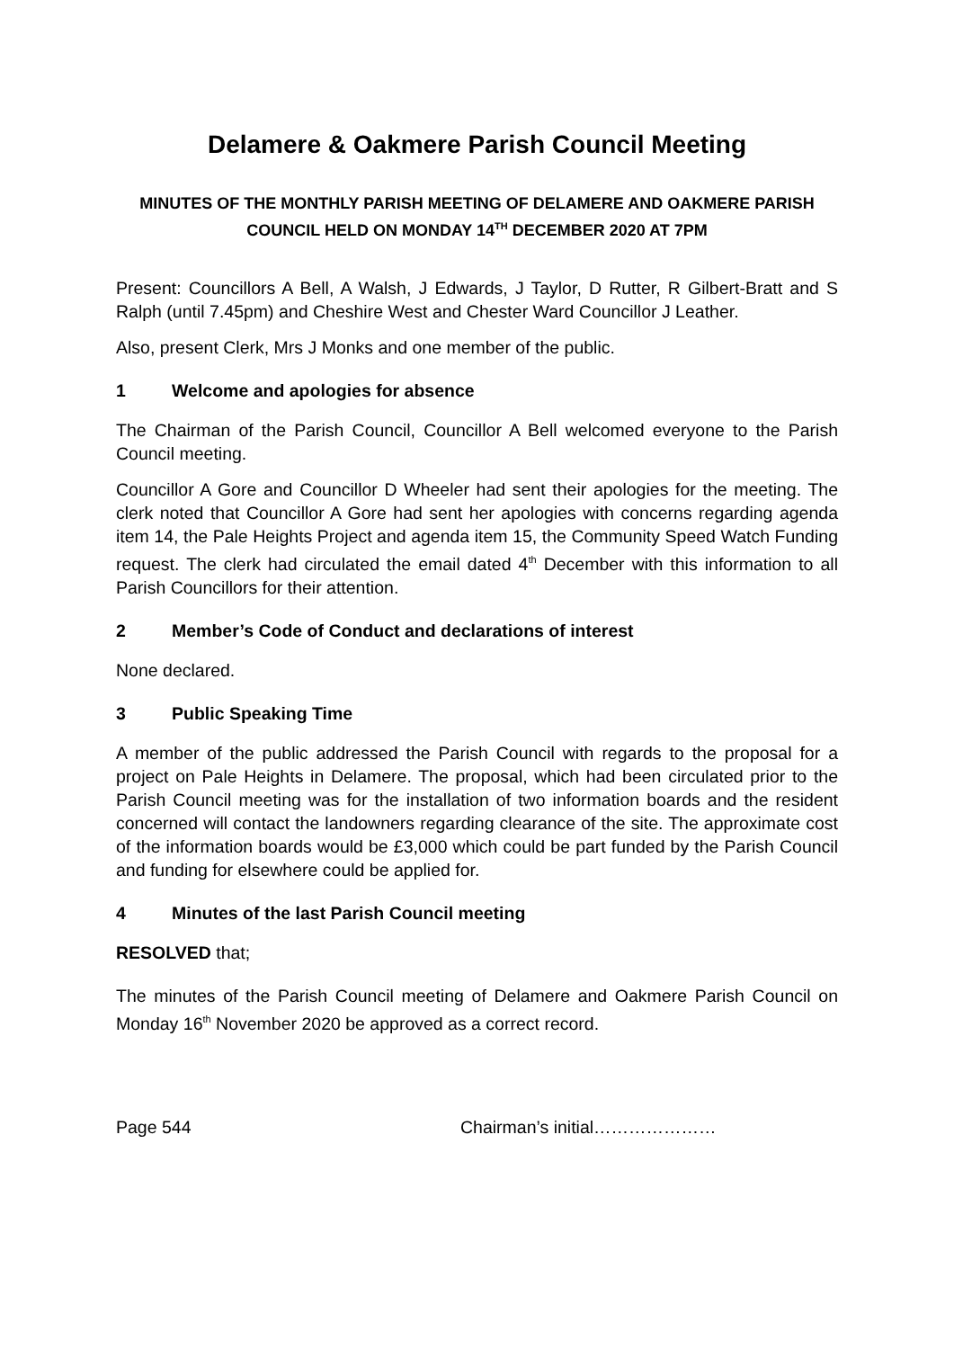Delamere & Oakmere Parish Council Meeting
MINUTES OF THE MONTHLY PARISH MEETING OF DELAMERE AND OAKMERE PARISH COUNCIL HELD ON MONDAY 14<sup>TH</sup> DECEMBER 2020 AT 7PM
Present: Councillors A Bell, A Walsh, J Edwards, J Taylor, D Rutter, R Gilbert-Bratt and S Ralph (until 7.45pm) and Cheshire West and Chester Ward Councillor J Leather.
Also, present Clerk, Mrs J Monks and one member of the public.
1 Welcome and apologies for absence
The Chairman of the Parish Council, Councillor A Bell welcomed everyone to the Parish Council meeting.
Councillor A Gore and Councillor D Wheeler had sent their apologies for the meeting. The clerk noted that Councillor A Gore had sent her apologies with concerns regarding agenda item 14, the Pale Heights Project and agenda item 15, the Community Speed Watch Funding request. The clerk had circulated the email dated 4<sup>th</sup> December with this information to all Parish Councillors for their attention.
2 Member’s Code of Conduct and declarations of interest
None declared.
3 Public Speaking Time
A member of the public addressed the Parish Council with regards to the proposal for a project on Pale Heights in Delamere. The proposal, which had been circulated prior to the Parish Council meeting was for the installation of two information boards and the resident concerned will contact the landowners regarding clearance of the site. The approximate cost of the information boards would be £3,000 which could be part funded by the Parish Council and funding for elsewhere could be applied for.
4 Minutes of the last Parish Council meeting
RESOLVED that;
The minutes of the Parish Council meeting of Delamere and Oakmere Parish Council on Monday 16<sup>th</sup> November 2020 be approved as a correct record.
Page 544 Chairman’s initial…………………